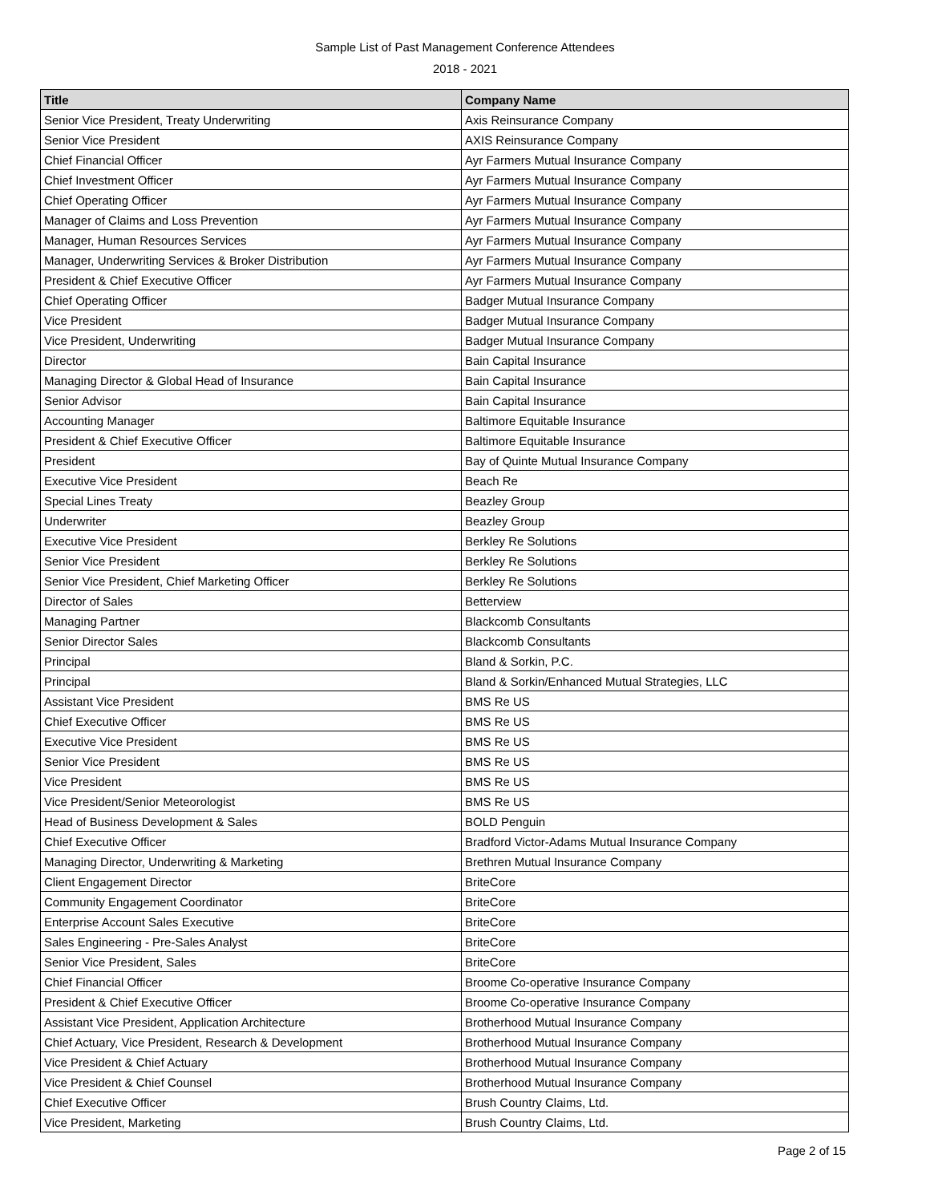Sample List of Past Management Conference Attendees
2018 - 2021
| Title | Company Name |
| --- | --- |
| Senior Vice President, Treaty Underwriting | Axis Reinsurance Company |
| Senior Vice President | AXIS Reinsurance Company |
| Chief Financial Officer | Ayr Farmers Mutual Insurance Company |
| Chief Investment Officer | Ayr Farmers Mutual Insurance Company |
| Chief Operating Officer | Ayr Farmers Mutual Insurance Company |
| Manager of Claims and Loss Prevention | Ayr Farmers Mutual Insurance Company |
| Manager, Human Resources Services | Ayr Farmers Mutual Insurance Company |
| Manager, Underwriting Services & Broker Distribution | Ayr Farmers Mutual Insurance Company |
| President & Chief Executive Officer | Ayr Farmers Mutual Insurance Company |
| Chief Operating Officer | Badger Mutual Insurance Company |
| Vice President | Badger Mutual Insurance Company |
| Vice President, Underwriting | Badger Mutual Insurance Company |
| Director | Bain Capital Insurance |
| Managing Director & Global Head of Insurance | Bain Capital Insurance |
| Senior Advisor | Bain Capital Insurance |
| Accounting Manager | Baltimore Equitable Insurance |
| President & Chief Executive Officer | Baltimore Equitable Insurance |
| President | Bay of Quinte Mutual Insurance Company |
| Executive Vice President | Beach Re |
| Special Lines Treaty | Beazley Group |
| Underwriter | Beazley Group |
| Executive Vice President | Berkley Re Solutions |
| Senior Vice President | Berkley Re Solutions |
| Senior Vice President, Chief Marketing Officer | Berkley Re Solutions |
| Director of Sales | Betterview |
| Managing Partner | Blackcomb Consultants |
| Senior Director Sales | Blackcomb Consultants |
| Principal | Bland & Sorkin, P.C. |
| Principal | Bland & Sorkin/Enhanced Mutual Strategies, LLC |
| Assistant Vice President | BMS Re US |
| Chief Executive Officer | BMS Re US |
| Executive Vice President | BMS Re US |
| Senior Vice President | BMS Re US |
| Vice President | BMS Re US |
| Vice President/Senior Meteorologist | BMS Re US |
| Head of Business Development & Sales | BOLD Penguin |
| Chief Executive Officer | Bradford Victor-Adams Mutual Insurance Company |
| Managing Director, Underwriting & Marketing | Brethren Mutual Insurance Company |
| Client Engagement Director | BriteCore |
| Community Engagement Coordinator | BriteCore |
| Enterprise Account Sales Executive | BriteCore |
| Sales Engineering - Pre-Sales Analyst | BriteCore |
| Senior Vice President, Sales | BriteCore |
| Chief Financial Officer | Broome Co-operative Insurance Company |
| President & Chief Executive Officer | Broome Co-operative Insurance Company |
| Assistant Vice President, Application Architecture | Brotherhood Mutual Insurance Company |
| Chief Actuary, Vice President, Research & Development | Brotherhood Mutual Insurance Company |
| Vice President & Chief Actuary | Brotherhood Mutual Insurance Company |
| Vice President & Chief Counsel | Brotherhood Mutual Insurance Company |
| Chief Executive Officer | Brush Country Claims, Ltd. |
| Vice President, Marketing | Brush Country Claims, Ltd. |
Page 2 of 15